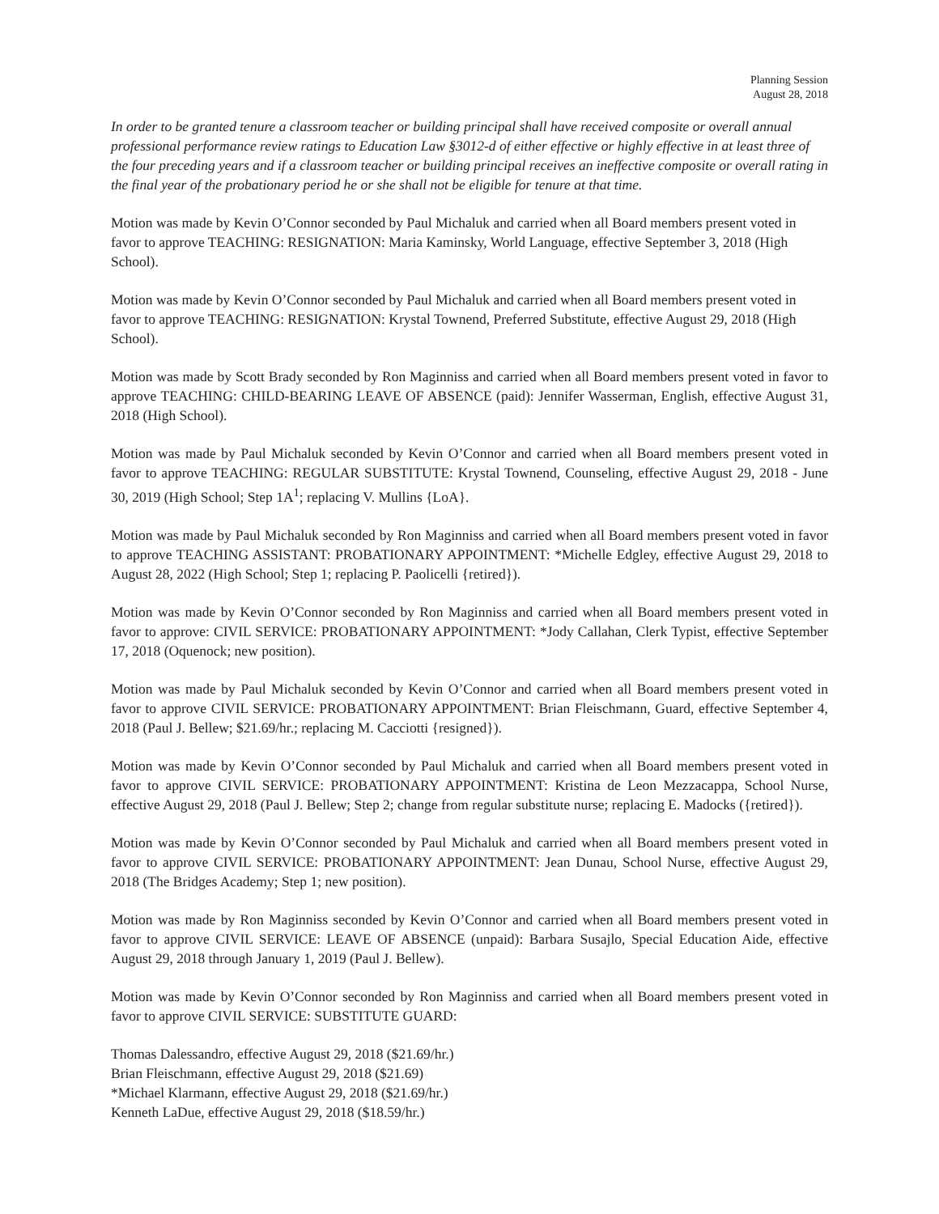Planning Session
August 28, 2018
In order to be granted tenure a classroom teacher or building principal shall have received composite or overall annual professional performance review ratings to Education Law §3012-d of either effective or highly effective in at least three of the four preceding years and if a classroom teacher or building principal receives an ineffective composite or overall rating in the final year of the probationary period he or she shall not be eligible for tenure at that time.
Motion was made by Kevin O’Connor seconded by Paul Michaluk and carried when all Board members present voted in favor to approve TEACHING: RESIGNATION: Maria Kaminsky, World Language, effective September 3, 2018 (High School).
Motion was made by Kevin O’Connor seconded by Paul Michaluk and carried when all Board members present voted in favor to approve TEACHING: RESIGNATION: Krystal Townend, Preferred Substitute, effective August 29, 2018 (High School).
Motion was made by Scott Brady seconded by Ron Maginniss and carried when all Board members present voted in favor to approve TEACHING: CHILD-BEARING LEAVE OF ABSENCE (paid): Jennifer Wasserman, English, effective August 31, 2018 (High School).
Motion was made by Paul Michaluk seconded by Kevin O’Connor and carried when all Board members present voted in favor to approve TEACHING: REGULAR SUBSTITUTE: Krystal Townend, Counseling, effective August 29, 2018 - June 30, 2019 (High School; Step 1A<sup>1</sup>; replacing V. Mullins {LoA}.
Motion was made by Paul Michaluk seconded by Ron Maginniss and carried when all Board members present voted in favor to approve TEACHING ASSISTANT: PROBATIONARY APPOINTMENT: *Michelle Edgley, effective August 29, 2018 to August 28, 2022 (High School; Step 1; replacing P. Paolicelli {retired}).
Motion was made by Kevin O’Connor seconded by Ron Maginniss and carried when all Board members present voted in favor to approve: CIVIL SERVICE: PROBATIONARY APPOINTMENT: *Jody Callahan, Clerk Typist, effective September 17, 2018 (Oquenock; new position).
Motion was made by Paul Michaluk seconded by Kevin O’Connor and carried when all Board members present voted in favor to approve CIVIL SERVICE: PROBATIONARY APPOINTMENT: Brian Fleischmann, Guard, effective September 4, 2018 (Paul J. Bellew; $21.69/hr.; replacing M. Cacciotti {resigned}).
Motion was made by Kevin O’Connor seconded by Paul Michaluk and carried when all Board members present voted in favor to approve CIVIL SERVICE: PROBATIONARY APPOINTMENT: Kristina de Leon Mezzacappa, School Nurse, effective August 29, 2018 (Paul J. Bellew; Step 2; change from regular substitute nurse; replacing E. Madocks ({retired}).
Motion was made by Kevin O’Connor seconded by Paul Michaluk and carried when all Board members present voted in favor to approve CIVIL SERVICE: PROBATIONARY APPOINTMENT: Jean Dunau, School Nurse, effective August 29, 2018 (The Bridges Academy; Step 1; new position).
Motion was made by Ron Maginniss seconded by Kevin O’Connor and carried when all Board members present voted in favor to approve CIVIL SERVICE: LEAVE OF ABSENCE (unpaid): Barbara Susajlo, Special Education Aide, effective August 29, 2018 through January 1, 2019 (Paul J. Bellew).
Motion was made by Kevin O’Connor seconded by Ron Maginniss and carried when all Board members present voted in favor to approve CIVIL SERVICE: SUBSTITUTE GUARD:
Thomas Dalessandro, effective August 29, 2018 ($21.69/hr.)
Brian Fleischmann, effective August 29, 2018 ($21.69)
*Michael Klarmann, effective August 29, 2018 ($21.69/hr.)
Kenneth LaDue, effective August 29, 2018 ($18.59/hr.)